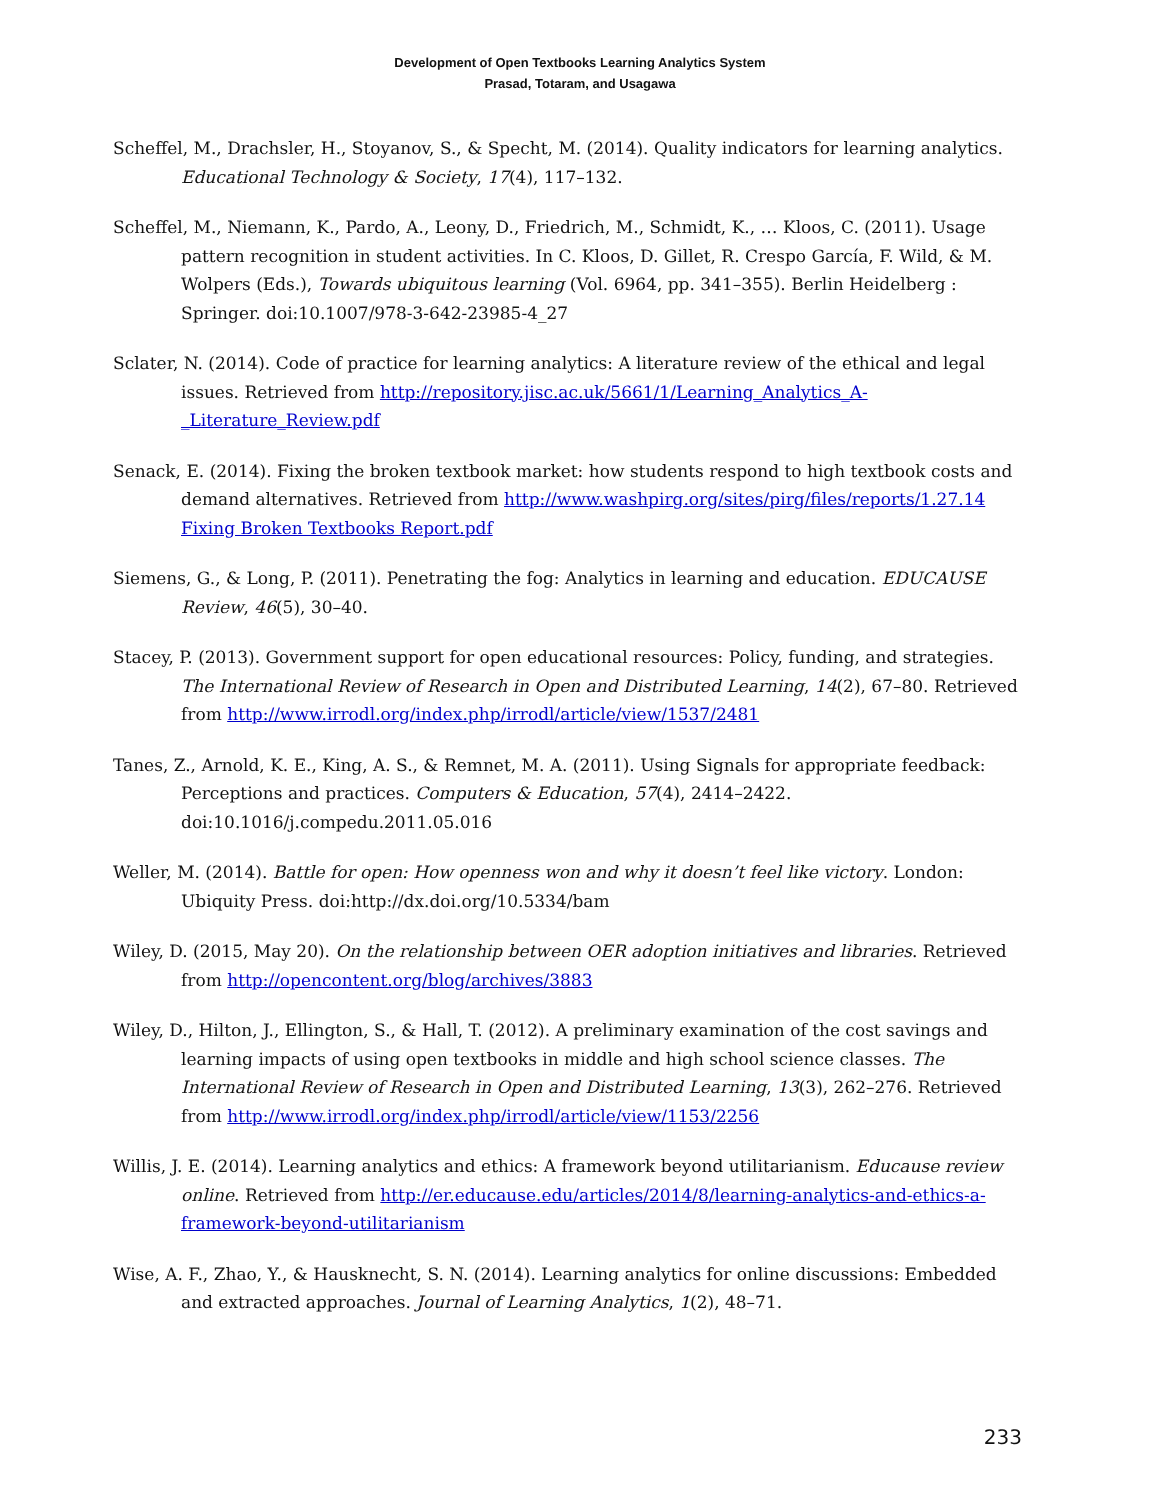Development of Open Textbooks Learning Analytics System
Prasad, Totaram, and Usagawa
Scheffel, M., Drachsler, H., Stoyanov, S., & Specht, M. (2014). Quality indicators for learning analytics. Educational Technology & Society, 17(4), 117–132.
Scheffel, M., Niemann, K., Pardo, A., Leony, D., Friedrich, M., Schmidt, K., … Kloos, C. (2011). Usage pattern recognition in student activities. In C. Kloos, D. Gillet, R. Crespo García, F. Wild, & M. Wolpers (Eds.), Towards ubiquitous learning (Vol. 6964, pp. 341–355). Berlin Heidelberg : Springer. doi:10.1007/978-3-642-23985-4_27
Sclater, N. (2014). Code of practice for learning analytics: A literature review of the ethical and legal issues. Retrieved from http://repository.jisc.ac.uk/5661/1/Learning_Analytics_A-_Literature_Review.pdf
Senack, E. (2014). Fixing the broken textbook market: how students respond to high textbook costs and demand alternatives. Retrieved from http://www.washpirg.org/sites/pirg/files/reports/1.27.14 Fixing Broken Textbooks Report.pdf
Siemens, G., & Long, P. (2011). Penetrating the fog: Analytics in learning and education. EDUCAUSE Review, 46(5), 30–40.
Stacey, P. (2013). Government support for open educational resources: Policy, funding, and strategies. The International Review of Research in Open and Distributed Learning, 14(2), 67–80. Retrieved from http://www.irrodl.org/index.php/irrodl/article/view/1537/2481
Tanes, Z., Arnold, K. E., King, A. S., & Remnet, M. A. (2011). Using Signals for appropriate feedback: Perceptions and practices. Computers & Education, 57(4), 2414–2422. doi:10.1016/j.compedu.2011.05.016
Weller, M. (2014). Battle for open: How openness won and why it doesn’t feel like victory. London: Ubiquity Press. doi:http://dx.doi.org/10.5334/bam
Wiley, D. (2015, May 20). On the relationship between OER adoption initiatives and libraries. Retrieved from http://opencontent.org/blog/archives/3883
Wiley, D., Hilton, J., Ellington, S., & Hall, T. (2012). A preliminary examination of the cost savings and learning impacts of using open textbooks in middle and high school science classes. The International Review of Research in Open and Distributed Learning, 13(3), 262–276. Retrieved from http://www.irrodl.org/index.php/irrodl/article/view/1153/2256
Willis, J. E. (2014). Learning analytics and ethics: A framework beyond utilitarianism. Educause review online. Retrieved from http://er.educause.edu/articles/2014/8/learning-analytics-and-ethics-a-framework-beyond-utilitarianism
Wise, A. F., Zhao, Y., & Hausknecht, S. N. (2014). Learning analytics for online discussions: Embedded and extracted approaches. Journal of Learning Analytics, 1(2), 48–71.
233